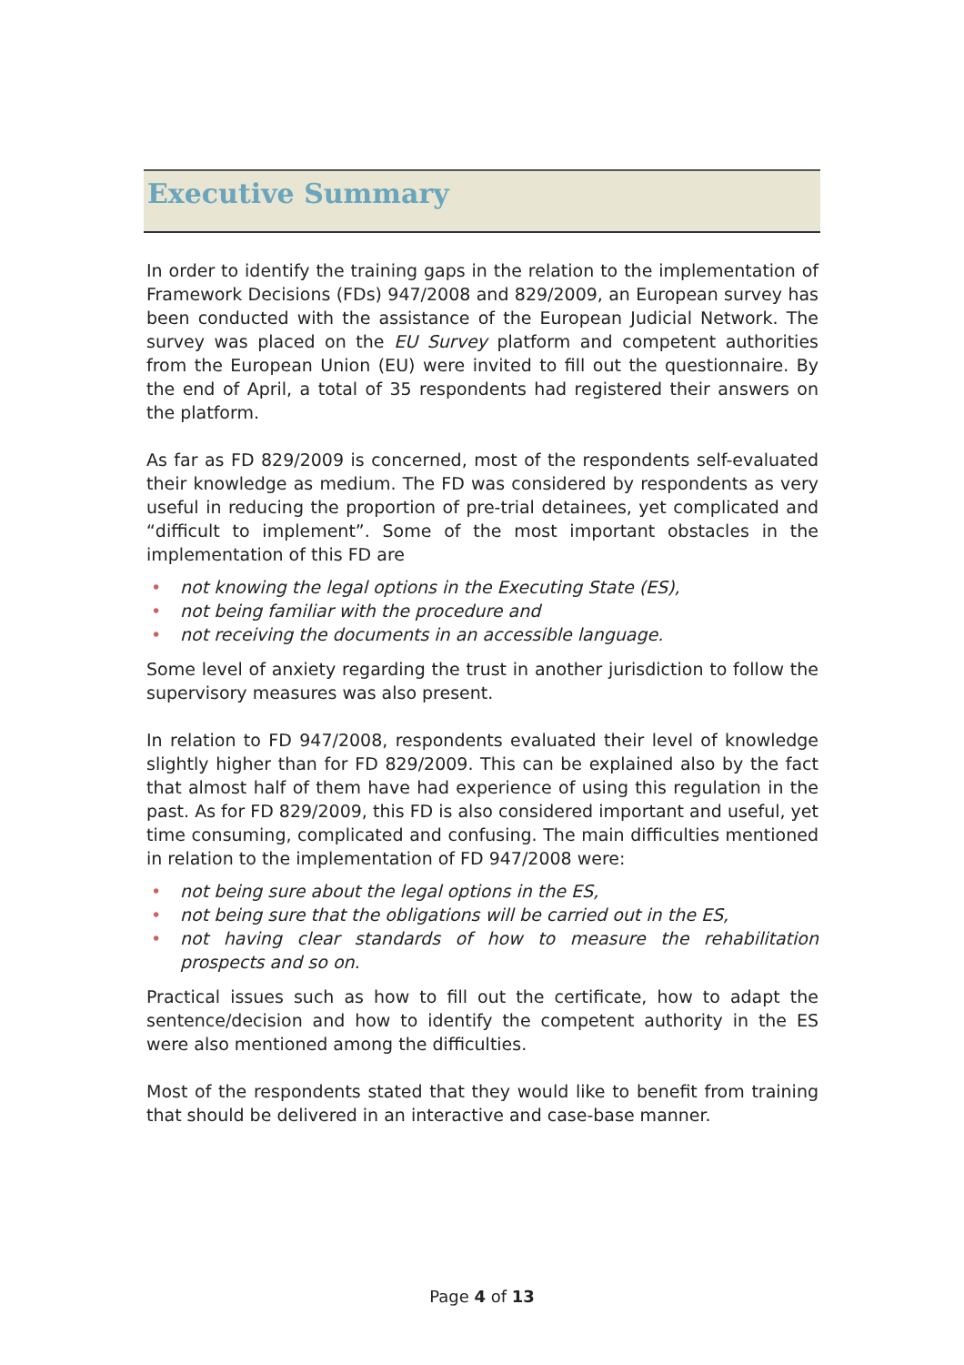Executive Summary
In order to identify the training gaps in the relation to the implementation of Framework Decisions (FDs) 947/2008 and 829/2009, an European survey has been conducted with the assistance of the European Judicial Network. The survey was placed on the EU Survey platform and competent authorities from the European Union (EU) were invited to fill out the questionnaire. By the end of April, a total of 35 respondents had registered their answers on the platform.
As far as FD 829/2009 is concerned, most of the respondents self-evaluated their knowledge as medium. The FD was considered by respondents as very useful in reducing the proportion of pre-trial detainees, yet complicated and “difficult to implement”. Some of the most important obstacles in the implementation of this FD are
• not knowing the legal options in the Executing State (ES),
• not being familiar with the procedure and
• not receiving the documents in an accessible language.
Some level of anxiety regarding the trust in another jurisdiction to follow the supervisory measures was also present.
In relation to FD 947/2008, respondents evaluated their level of knowledge slightly higher than for FD 829/2009. This can be explained also by the fact that almost half of them have had experience of using this regulation in the past. As for FD 829/2009, this FD is also considered important and useful, yet time consuming, complicated and confusing. The main difficulties mentioned in relation to the implementation of FD 947/2008 were:
• not being sure about the legal options in the ES,
• not being sure that the obligations will be carried out in the ES,
• not having clear standards of how to measure the rehabilitation prospects and so on.
Practical issues such as how to fill out the certificate, how to adapt the sentence/decision and how to identify the competent authority in the ES were also mentioned among the difficulties.
Most of the respondents stated that they would like to benefit from training that should be delivered in an interactive and case-base manner.
Page 4 of 13